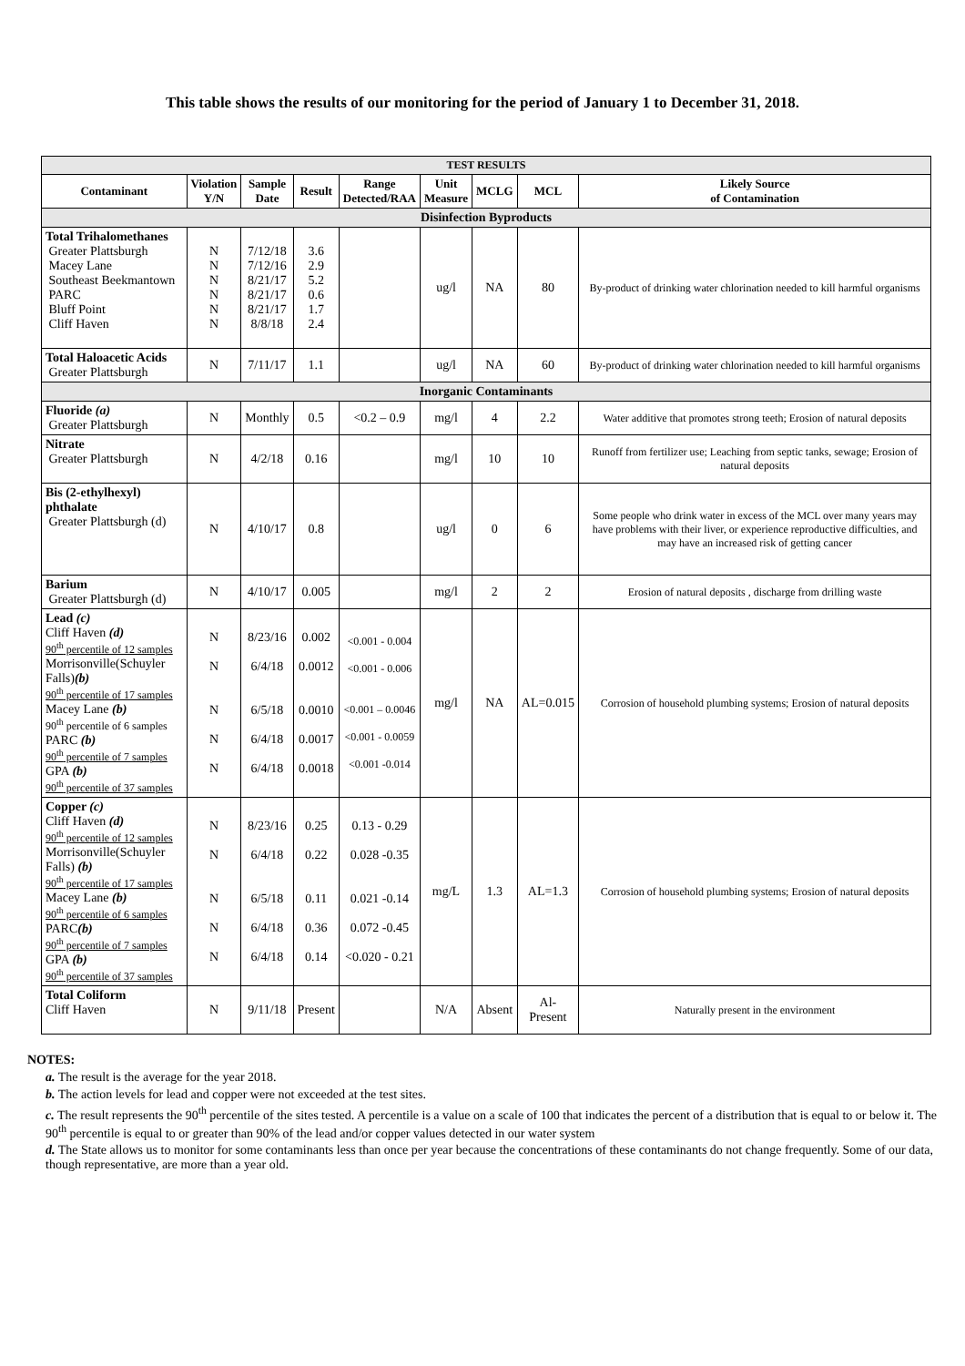This table shows the results of our monitoring for the period of January 1 to December 31, 2018.
| TEST RESULTS | | | | | | | | |
| Contaminant | Violation Y/N | Sample Date | Result | Range Detected/RAA | Unit Measure | MCLG | MCL | Likely Source of Contamination |
| Disinfection Byproducts | | | | | | | | |
| Total Trihalomethanes Greater Plattsburgh Macey Lane Southeast Beekmantown PARC Bluff Point Cliff Haven | N N N N N N | 7/12/18 7/12/16 8/21/17 8/21/17 8/21/17 8/8/18 | 3.6 2.9 5.2 0.6 1.7 2.4 | | ug/l | NA | 80 | By-product of drinking water chlorination needed to kill harmful organisms |
| Total Haloacetic Acids Greater Plattsburgh | N | 7/11/17 | 1.1 | | ug/l | NA | 60 | By-product of drinking water chlorination needed to kill harmful organisms |
| Inorganic Contaminants | | | | | | | | |
| Fluoride (a) Greater Plattsburgh | N | Monthly | 0.5 | <0.2 – 0.9 | mg/l | 4 | 2.2 | Water additive that promotes strong teeth; Erosion of natural deposits |
| Nitrate Greater Plattsburgh | N | 4/2/18 | 0.16 | | mg/l | 10 | 10 | Runoff from fertilizer use; Leaching from septic tanks, sewage; Erosion of natural deposits |
| Bis (2-ethylhexyl) phthalate Greater Plattsburgh (d) | N | 4/10/17 | 0.8 | | ug/l | 0 | 6 | Some people who drink water in excess of the MCL over many years may have problems with their liver, or experience reproductive difficulties, and may have an increased risk of getting cancer |
| Barium Greater Plattsburgh (d) | N | 4/10/17 | 0.005 | | mg/l | 2 | 2 | Erosion of natural deposits , discharge from drilling waste |
| Lead (c) Cliff Haven (d) 90<sup>th</sup> percentile of 12 samples Morrisonville(Schuyler Falls) (b) 90<sup>th</sup> percentile of 17 samples Macey Lane (b) 90<sup>th</sup> percentile of 6 samples PARC (b) 90<sup>th</sup> percentile of 7 samples GPA (b) 90<sup>th</sup> percentile of 37 samples | N N N N N | 8/23/16 6/4/18 6/5/18 6/4/18 6/4/18 | 0.002 0.0012 0.0010 0.0017 0.0018 | <0.001 - 0.004 <0.001 - 0.006 <0.001 – 0.0046 <0.001 - 0.0059 <0.001 -0.014 | mg/l | NA | AL=0.015 | Corrosion of household plumbing systems; Erosion of natural deposits |
| Copper (c) Cliff Haven (d) 90<sup>th</sup> percentile of 12 samples Morrisonville(Schuyler Falls) (b) 90<sup>th</sup> percentile of 17 samples Macey Lane (b) 90<sup>th</sup> percentile of 6 samples PARC (b) 90<sup>th</sup> percentile of 7 samples GPA (b) 90<sup>th</sup> percentile of 37 samples | N N N N N | 8/23/16 6/4/18 6/5/18 6/4/18 6/4/18 | 0.25 0.22 0.11 0.36 0.14 | 0.13 - 0.29 0.028 -0.35 0.021 -0.14 0.072 -0.45 <0.020 - 0.21 | mg/L | 1.3 | AL=1.3 | Corrosion of household plumbing systems; Erosion of natural deposits |
| Total Coliform Cliff Haven | N | 9/11/18 | Present | | N/A | Absent | Al-Present | Naturally present in the environment |
NOTES:
a. The result is the average for the year 2018.
b. The action levels for lead and copper were not exceeded at the test sites.
c. The result represents the 90<sup>th</sup> percentile of the sites tested. A percentile is a value on a scale of 100 that indicates the percent of a distribution that is equal to or below it. The 90<sup>th</sup> percentile is equal to or greater than 90% of the lead and/or copper values detected in our water system
d. The State allows us to monitor for some contaminants less than once per year because the concentrations of these contaminants do not change frequently. Some of our data, though representative, are more than a year old.